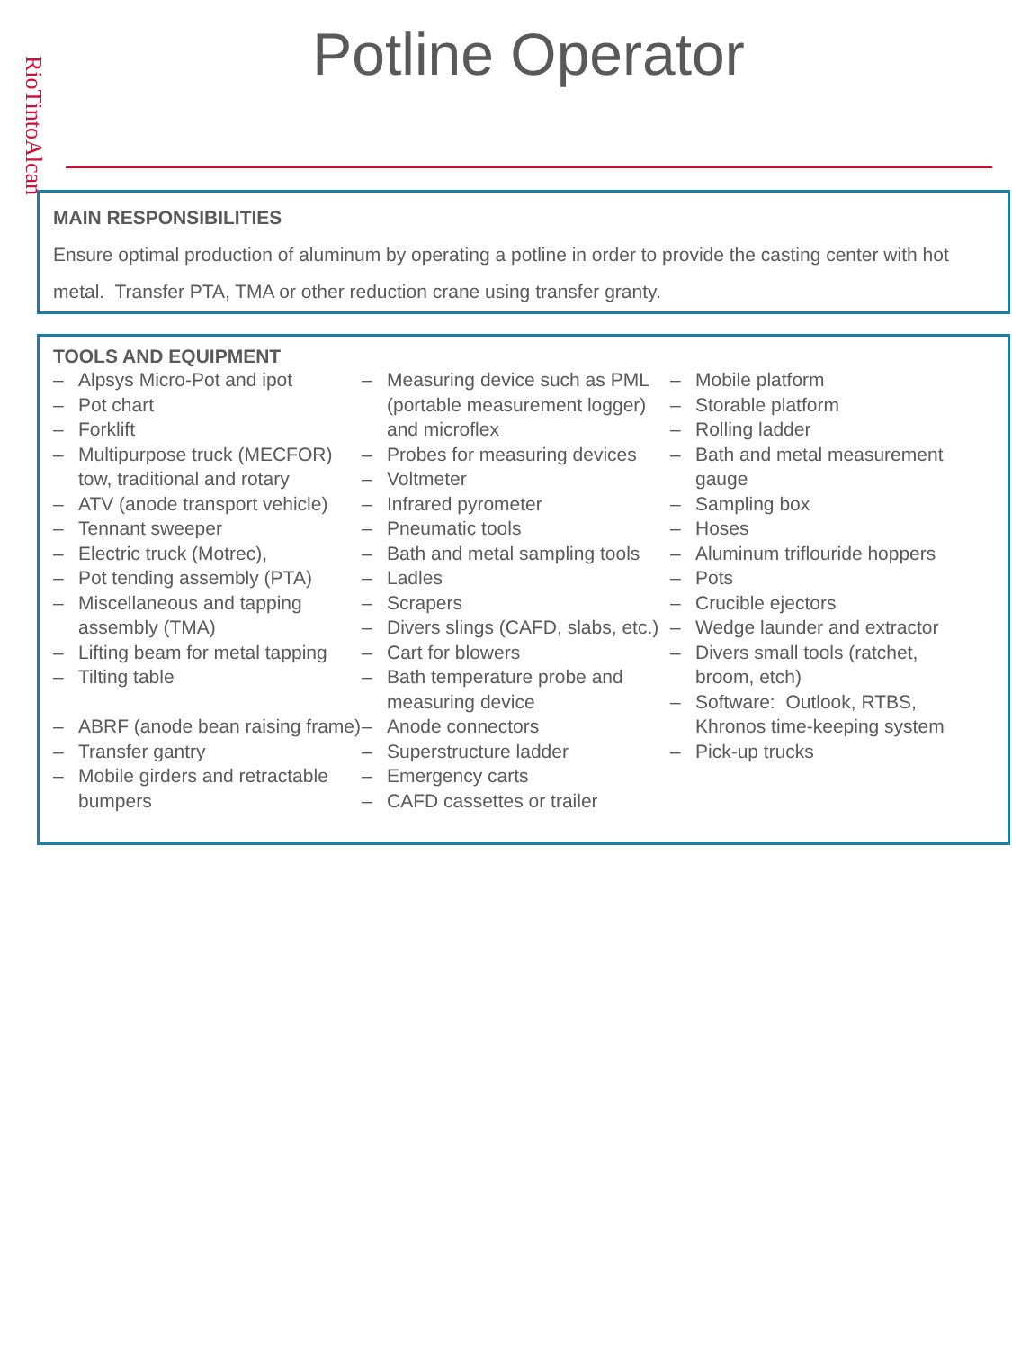RioTintoAlcan
Potline Operator
MAIN RESPONSIBILITIES
Ensure optimal production of aluminum by operating a potline in order to provide the casting center with hot metal. Transfer PTA, TMA or other reduction crane using transfer granty.
TOOLS AND EQUIPMENT
– Alpsys Micro-Pot and ipot
– Pot chart
– Forklift
– Multipurpose truck (MECFOR) tow, traditional and rotary
– ATV (anode transport vehicle)
– Tennant sweeper
– Electric truck (Motrec),
– Pot tending assembly (PTA)
– Miscellaneous and tapping assembly (TMA)
– Lifting beam for metal tapping
– Tilting table
– ABRF (anode bean raising frame)
– Transfer gantry
– Mobile girders and retractable bumpers
– Measuring device such as PML (portable measurement logger) and microflex
– Probes for measuring devices
– Voltmeter
– Infrared pyrometer
– Pneumatic tools
– Bath and metal sampling tools
– Ladles
– Scrapers
– Divers slings (CAFD, slabs, etc.)
– Cart for blowers
– Bath temperature probe and measuring device
– Anode connectors
– Superstructure ladder
– Emergency carts
– CAFD cassettes or trailer
– Mobile platform
– Storable platform
– Rolling ladder
– Bath and metal measurement gauge
– Sampling box
– Hoses
– Aluminum triflouride hoppers
– Pots
– Crucible ejectors
– Wedge launder and extractor
– Divers small tools (ratchet, broom, etch)
– Software: Outlook, RTBS, Khronos time-keeping system
– Pick-up trucks